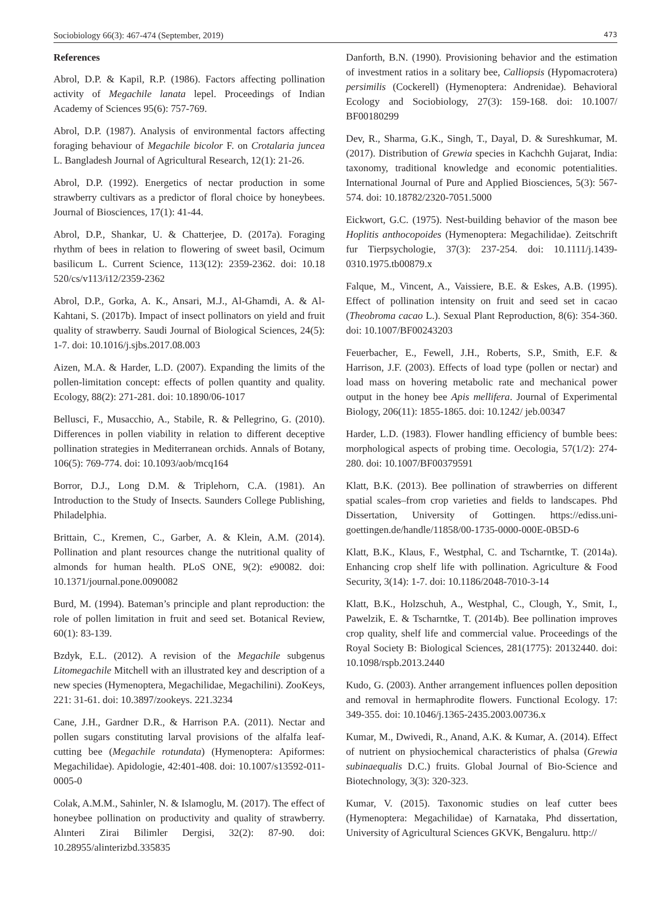Sociobiology 66(3): 467-474 (September, 2019) 473
References
Abrol, D.P. & Kapil, R.P. (1986). Factors affecting pollination activity of Megachile lanata lepel. Proceedings of Indian Academy of Sciences 95(6): 757-769.
Abrol, D.P. (1987). Analysis of environmental factors affecting foraging behaviour of Megachile bicolor F. on Crotalaria juncea L. Bangladesh Journal of Agricultural Research, 12(1): 21-26.
Abrol, D.P. (1992). Energetics of nectar production in some strawberry cultivars as a predictor of floral choice by honeybees. Journal of Biosciences, 17(1): 41-44.
Abrol, D.P., Shankar, U. & Chatterjee, D. (2017a). Foraging rhythm of bees in relation to flowering of sweet basil, Ocimum basilicum L. Current Science, 113(12): 2359-2362. doi: 10.18 520/cs/v113/i12/2359-2362
Abrol, D.P., Gorka, A. K., Ansari, M.J., Al-Ghamdi, A. & Al-Kahtani, S. (2017b). Impact of insect pollinators on yield and fruit quality of strawberry. Saudi Journal of Biological Sciences, 24(5): 1-7. doi: 10.1016/j.sjbs.2017.08.003
Aizen, M.A. & Harder, L.D. (2007). Expanding the limits of the pollen-limitation concept: effects of pollen quantity and quality. Ecology, 88(2): 271-281. doi: 10.1890/06-1017
Bellusci, F., Musacchio, A., Stabile, R. & Pellegrino, G. (2010). Differences in pollen viability in relation to different deceptive pollination strategies in Mediterranean orchids. Annals of Botany, 106(5): 769-774. doi: 10.1093/aob/mcq164
Borror, D.J., Long D.M. & Triplehorn, C.A. (1981). An Introduction to the Study of Insects. Saunders College Publishing, Philadelphia.
Brittain, C., Kremen, C., Garber, A. & Klein, A.M. (2014). Pollination and plant resources change the nutritional quality of almonds for human health. PLoS ONE, 9(2): e90082. doi: 10.1371/journal.pone.0090082
Burd, M. (1994). Bateman’s principle and plant reproduction: the role of pollen limitation in fruit and seed set. Botanical Review, 60(1): 83-139.
Bzdyk, E.L. (2012). A revision of the Megachile subgenus Litomegachile Mitchell with an illustrated key and description of a new species (Hymenoptera, Megachilidae, Megachilini). ZooKeys, 221: 31-61. doi: 10.3897/zookeys. 221.3234
Cane, J.H., Gardner D.R., & Harrison P.A. (2011). Nectar and pollen sugars constituting larval provisions of the alfalfa leaf-cutting bee (Megachile rotundata) (Hymenoptera: Apiformes: Megachilidae). Apidologie, 42:401-408. doi: 10.1007/s13592-011-0005-0
Colak, A.M.M., Sahinler, N. & Islamoglu, M. (2017). The effect of honeybee pollination on productivity and quality of strawberry. Alınteri Zirai Bilimler Dergisi, 32(2): 87-90. doi: 10.28955/alinterizbd.335835
Danforth, B.N. (1990). Provisioning behavior and the estimation of investment ratios in a solitary bee, Calliopsis (Hypomacrotera) persimilis (Cockerell) (Hymenoptera: Andrenidae). Behavioral Ecology and Sociobiology, 27(3): 159-168. doi: 10.1007/ BF00180299
Dev, R., Sharma, G.K., Singh, T., Dayal, D. & Sureshkumar, M. (2017). Distribution of Grewia species in Kachchh Gujarat, India: taxonomy, traditional knowledge and economic potentialities. International Journal of Pure and Applied Biosciences, 5(3): 567-574. doi: 10.18782/2320-7051.5000
Eickwort, G.C. (1975). Nest-building behavior of the mason bee Hoplitis anthocopoides (Hymenoptera: Megachilidae). Zeitschrift fur Tierpsychologie, 37(3): 237-254. doi: 10.1111/j.1439-0310.1975.tb00879.x
Falque, M., Vincent, A., Vaissiere, B.E. & Eskes, A.B. (1995). Effect of pollination intensity on fruit and seed set in cacao (Theobroma cacao L.). Sexual Plant Reproduction, 8(6): 354-360. doi: 10.1007/BF00243203
Feuerbacher, E., Fewell, J.H., Roberts, S.P., Smith, E.F. & Harrison, J.F. (2003). Effects of load type (pollen or nectar) and load mass on hovering metabolic rate and mechanical power output in the honey bee Apis mellifera. Journal of Experimental Biology, 206(11): 1855-1865. doi: 10.1242/ jeb.00347
Harder, L.D. (1983). Flower handling efficiency of bumble bees: morphological aspects of probing time. Oecologia, 57(1/2): 274-280. doi: 10.1007/BF00379591
Klatt, B.K. (2013). Bee pollination of strawberries on different spatial scales–from crop varieties and fields to landscapes. Phd Dissertation, University of Gottingen. https://ediss.uni-goettingen.de/handle/11858/00-1735-0000-000E-0B5D-6
Klatt, B.K., Klaus, F., Westphal, C. and Tscharntke, T. (2014a). Enhancing crop shelf life with pollination. Agriculture & Food Security, 3(14): 1-7. doi: 10.1186/2048-7010-3-14
Klatt, B.K., Holzschuh, A., Westphal, C., Clough, Y., Smit, I., Pawelzik, E. & Tscharntke, T. (2014b). Bee pollination improves crop quality, shelf life and commercial value. Proceedings of the Royal Society B: Biological Sciences, 281(1775): 20132440. doi: 10.1098/rspb.2013.2440
Kudo, G. (2003). Anther arrangement influences pollen deposition and removal in hermaphrodite flowers. Functional Ecology. 17: 349-355. doi: 10.1046/j.1365-2435.2003.00736.x
Kumar, M., Dwivedi, R., Anand, A.K. & Kumar, A. (2014). Effect of nutrient on physiochemical characteristics of phalsa (Grewia subinaequalis D.C.) fruits. Global Journal of Bio-Science and Biotechnology, 3(3): 320-323.
Kumar, V. (2015). Taxonomic studies on leaf cutter bees (Hymenoptera: Megachilidae) of Karnataka, Phd dissertation, University of Agricultural Sciences GKVK, Bengaluru. http://